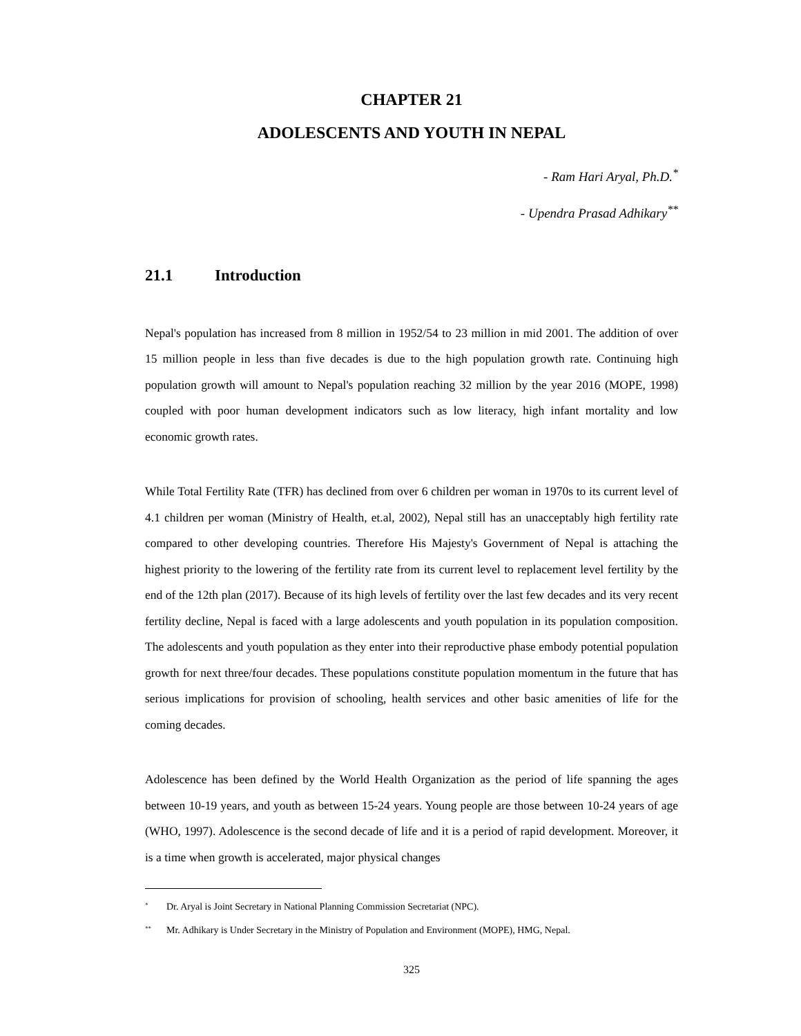CHAPTER 21
ADOLESCENTS AND YOUTH IN NEPAL
- Ram Hari Aryal, Ph.D.<sup>*</sup>
- Upendra Prasad Adhikary<sup>**</sup>
21.1 Introduction
Nepal's population has increased from 8 million in 1952/54 to 23 million in mid 2001. The addition of over 15 million people in less than five decades is due to the high population growth rate. Continuing high population growth will amount to Nepal's population reaching 32 million by the year 2016 (MOPE, 1998) coupled with poor human development indicators such as low literacy, high infant mortality and low economic growth rates.
While Total Fertility Rate (TFR) has declined from over 6 children per woman in 1970s to its current level of 4.1 children per woman (Ministry of Health, et.al, 2002), Nepal still has an unacceptably high fertility rate compared to other developing countries. Therefore His Majesty's Government of Nepal is attaching the highest priority to the lowering of the fertility rate from its current level to replacement level fertility by the end of the 12th plan (2017). Because of its high levels of fertility over the last few decades and its very recent fertility decline, Nepal is faced with a large adolescents and youth population in its population composition. The adolescents and youth population as they enter into their reproductive phase embody potential population growth for next three/four decades. These populations constitute population momentum in the future that has serious implications for provision of schooling, health services and other basic amenities of life for the coming decades.
Adolescence has been defined by the World Health Organization as the period of life spanning the ages between 10-19 years, and youth as between 15-24 years. Young people are those between 10-24 years of age (WHO, 1997). Adolescence is the second decade of life and it is a period of rapid development. Moreover, it is a time when growth is accelerated, major physical changes
<sup>*</sup> Dr. Aryal is Joint Secretary in National Planning Commission Secretariat (NPC).
<sup>**</sup> Mr. Adhikary is Under Secretary in the Ministry of Population and Environment (MOPE), HMG, Nepal.
325